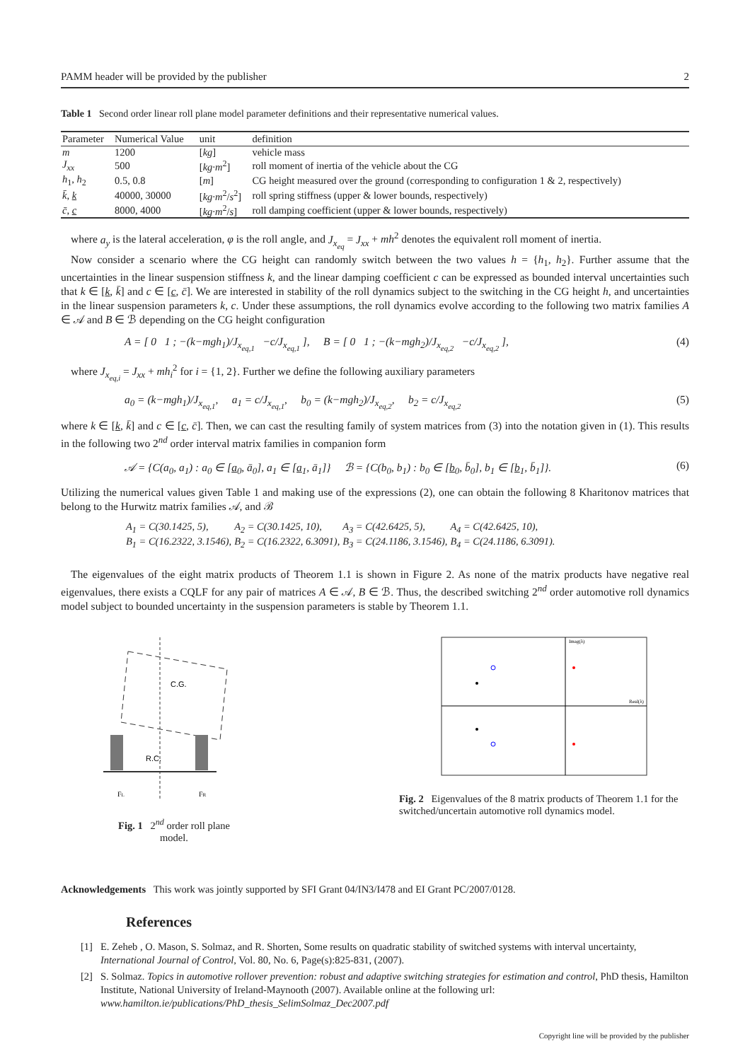PAMM header will be provided by the publisher 2
Table 1 Second order linear roll plane model parameter definitions and their representative numerical values.
| Parameter | Numerical Value | unit | definition |
| --- | --- | --- | --- |
| m | 1200 | [ kg ] | vehicle mass |
| J<sub>xx</sub> | 500 | [ kg·m<sup>2</sup>] | roll moment of inertia of the vehicle about the CG |
| h<sub>1</sub>, h<sub>2</sub> | 0.5, 0.8 | [ m ] | CG height measured over the ground (corresponding to configuration 1 & 2, respectively) |
| k̄ , k | 40000, 30000 | [ kg·m<sup>2</sup>/ s<sup>2</sup>] | roll spring stiffness (upper & lower bounds, respectively) |
| c̄ , c | 8000, 4000 | [ kg·m<sup>2</sup>/ s ] | roll damping coefficient (upper & lower bounds, respectively) |
where a<sub>y</sub> is the lateral acceleration, φ is the roll angle, and J<sub>x<sub>eq</sub></sub> = J<sub>xx</sub> + mh<sup>2</sup> denotes the equivalent roll moment of inertia.
Now consider a scenario where the CG height can randomly switch between the two values h = {h<sub>1</sub>, h<sub>2</sub>}. Further assume that the uncertainties in the linear suspension stiffness k, and the linear damping coefficient c can be expressed as bounded interval uncertainties such that k ∈ [k, k̄] and c ∈ [c, c̄]. We are interested in stability of the roll dynamics subject to the switching in the CG height h, and uncertainties in the linear suspension parameters k, c. Under these assumptions, the roll dynamics evolve according to the following two matrix families A ∈ 𝒜 and B ∈ ℬ depending on the CG height configuration
A = [ 0 1 ; −(k−mgh<sub>1</sub>)/J<sub>x<sub>eq,1</sub></sub> −c/J<sub>x<sub>eq,1</sub></sub> ], B = [ 0 1 ; −(k−mgh<sub>2</sub>)/J<sub>x<sub>eq,2</sub></sub> −c/J<sub>x<sub>eq,2</sub></sub> ], (4)
where J<sub>x<sub>eq,i</sub></sub> = J<sub>xx</sub> + mh<sub>i</sub><sup>2</sup> for i = {1, 2}. Further we define the following auxiliary parameters
a<sub>0</sub> = (k−mgh<sub>1</sub>)/J<sub>x<sub>eq,1</sub></sub>, a<sub>1</sub> = c/J<sub>x<sub>eq,1</sub></sub>, b<sub>0</sub> = (k−mgh<sub>2</sub>)/J<sub>x<sub>eq,2</sub></sub>, b<sub>2</sub> = c/J<sub>x<sub>eq,2</sub></sub> (5)
where k ∈ [k, k̄] and c ∈ [c, c̄]. Then, we can cast the resulting family of system matrices from (3) into the notation given in (1). This results in the following two 2<sup>nd</sup> order interval matrix families in companion form
𝒜 = {C(a<sub>0</sub>, a<sub>1</sub>) : a<sub>0</sub> ∈ [a<sub>0</sub>, ā<sub>0</sub>], a<sub>1</sub> ∈ [a<sub>1</sub>, ā<sub>1</sub>]} ℬ = {C(b<sub>0</sub>, b<sub>1</sub>) : b<sub>0</sub> ∈ [b<sub>0</sub>, b̄<sub>0</sub>], b<sub>1</sub> ∈ [b<sub>1</sub>, b̄<sub>1</sub>]}. (6)
Utilizing the numerical values given Table 1 and making use of the expressions (2), one can obtain the following 8 Kharitonov matrices that belong to the Hurwitz matrix families 𝒜, and ℬ
| A<sub>1</sub> = C(30.1425, 5), | A<sub>2</sub> = C(30.1425, 10), | A<sub>3</sub> = C(42.6425, 5), | A<sub>4</sub> = C(42.6425, 10), |
| B<sub>1</sub> = C(16.2322, 3.1546), | B<sub>2</sub> = C(16.2322, 6.3091), | B<sub>3</sub> = C(24.1186, 3.1546), | B<sub>4</sub> = C(24.1186, 6.3091). |
The eigenvalues of the eight matrix products of Theorem 1.1 is shown in Figure 2. As none of the matrix products have negative real eigenvalues, there exists a CQLF for any pair of matrices A ∈ 𝒜, B ∈ ℬ. Thus, the described switching 2<sup>nd</sup> order automotive roll dynamics model subject to bounded uncertainty in the suspension parameters is stable by Theorem 1.1.
C.G.
R.C.
FL
FR
Fig. 1 2<sup>nd</sup> order roll plane model.
Imag(λ)
Real(λ)
Fig. 2 Eigenvalues of the 8 matrix products of Theorem 1.1 for the switched/uncertain automotive roll dynamics model.
Acknowledgements This work was jointly supported by SFI Grant 04/IN3/I478 and EI Grant PC/2007/0128.
References
[1] E. Zeheb , O. Mason, S. Solmaz, and R. Shorten, Some results on quadratic stability of switched systems with interval uncertainty, International Journal of Control, Vol. 80, No. 6, Page(s):825-831, (2007).
[2] S. Solmaz. Topics in automotive rollover prevention: robust and adaptive switching strategies for estimation and control, PhD thesis, Hamilton Institute, National University of Ireland-Maynooth (2007). Available online at the following url: www.hamilton.ie/publications/PhD_thesis_SelimSolmaz_Dec2007.pdf
Copyright line will be provided by the publisher